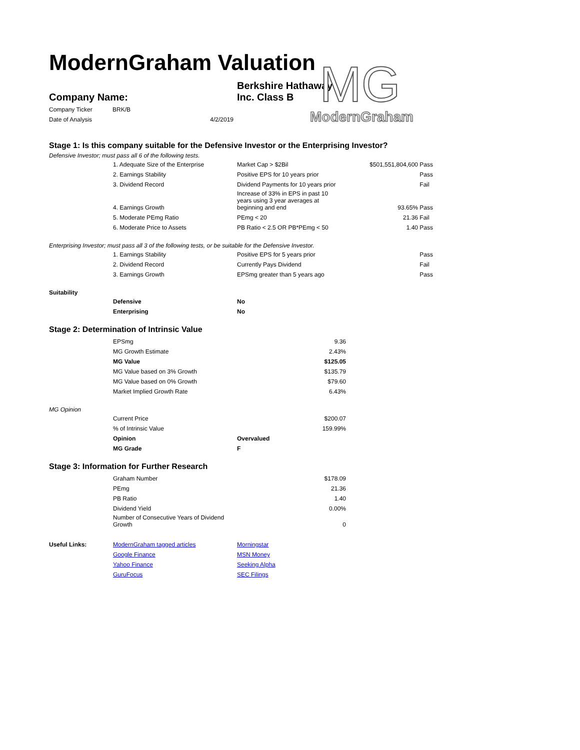ModernGraham Valuation
MG
ModernGraham
| Company Name: | Berkshire Hathaway Inc. Class B |
| Company Ticker | BRK/B |
| Date of Analysis | 4/2/2019 |
Stage 1: Is this company suitable for the Defensive Investor or the Enterprising Investor?
Defensive Investor; must pass all 6 of the following tests.
| | 1. Adequate Size of the Enterprise | Market Cap > $2Bil | $501,551,804,600 | Pass |
| | 2. Earnings Stability | Positive EPS for 10 years prior | | Pass |
| | 3. Dividend Record | Dividend Payments for 10 years prior | | Fail |
| | 4. Earnings Growth | Increase of 33% in EPS in past 10 years using 3 year averages at beginning and end | 93.65% | Pass |
| | 5. Moderate PEmg Ratio | PEmg < 20 | 21.36 | Fail |
| | 6. Moderate Price to Assets | PB Ratio < 2.5 OR PB*PEmg < 50 | 1.40 | Pass |
Enterprising Investor; must pass all 3 of the following tests, or be suitable for the Defensive Investor.
| | 1. Earnings Stability | Positive EPS for 5 years prior | Pass |
| | 2. Dividend Record | Currently Pays Dividend | Fail |
| | 3. Earnings Growth | EPSmg greater than 5 years ago | Pass |
Suitability
| | Defensive | No |
| | Enterprising | No |
Stage 2: Determination of Intrinsic Value
| | EPSmg | 9.36 |
| | MG Growth Estimate | 2.43% |
| | MG Value | $125.05 |
| | MG Value based on 3% Growth | $135.79 |
| | MG Value based on 0% Growth | $79.60 |
| | Market Implied Growth Rate | 6.43% |
MG Opinion
| | Current Price | | $200.07 |
| | % of Intrinsic Value | | 159.99% |
| | Opinion | Overvalued | |
| | MG Grade | F | |
Stage 3: Information for Further Research
| | Graham Number | $178.09 |
| | PEmg | 21.36 |
| | PB Ratio | 1.40 |
| | Dividend Yield | 0.00% |
| | Number of Consecutive Years of Dividend Growth | 0 |
| Useful Links: | ModernGraham tagged articles | Morningstar |
| | Google Finance | MSN Money |
| | Yahoo Finance | Seeking Alpha |
| | GuruFocus | SEC Filings |